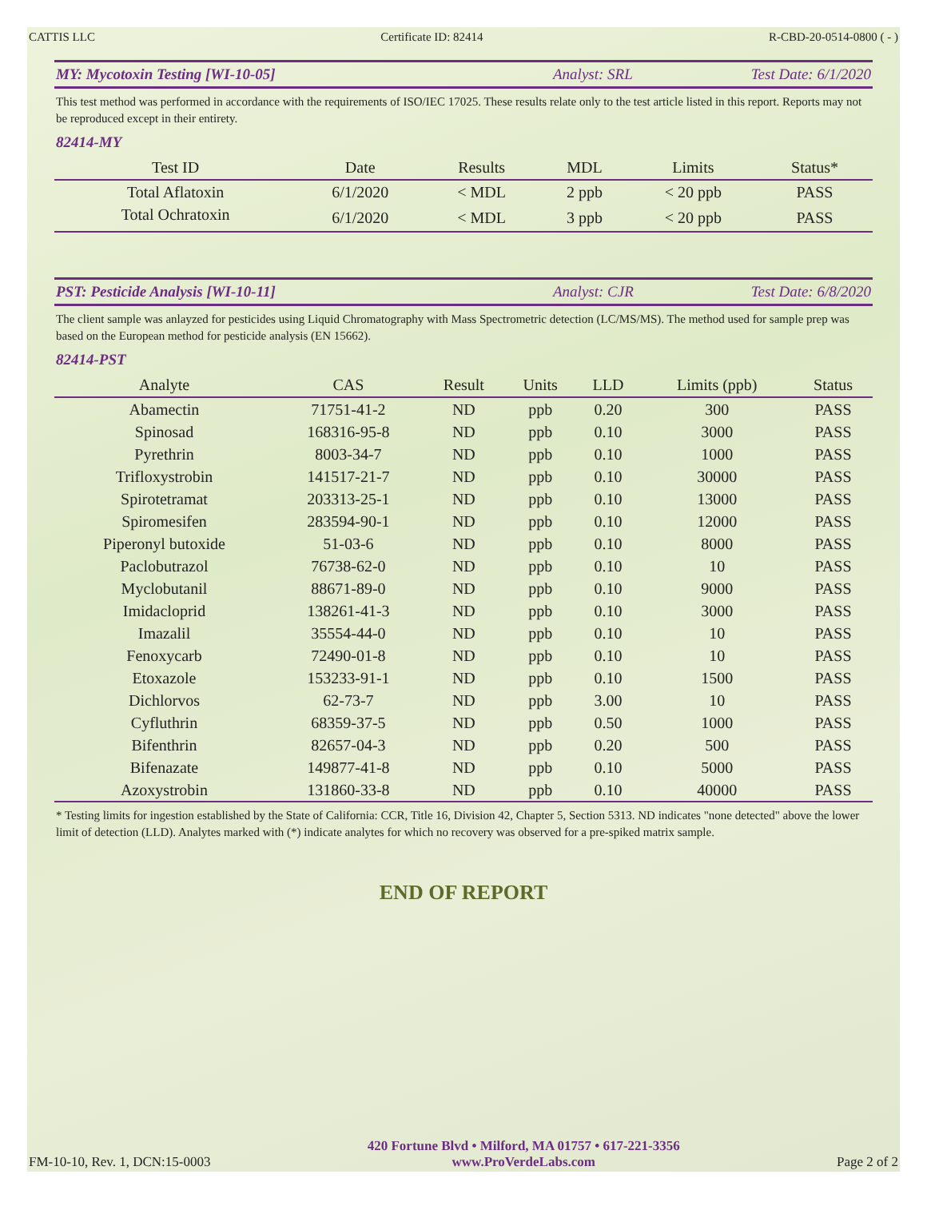CATTIS LLC Certificate ID: 82414 R-CBD-20-0514-0800 ( - )
MY: Mycotoxin Testing [WI-10-05] Analyst: SRL Test Date: 6/1/2020
This test method was performed in accordance with the requirements of ISO/IEC 17025. These results relate only to the test article listed in this report. Reports may not be reproduced except in their entirety.
82414-MY
| Test ID | Date | Results | MDL | Limits | Status* |
| --- | --- | --- | --- | --- | --- |
| Total Aflatoxin | 6/1/2020 | < MDL | 2 ppb | < 20 ppb | PASS |
| Total Ochratoxin | 6/1/2020 | < MDL | 3 ppb | < 20 ppb | PASS |
PST: Pesticide Analysis [WI-10-11] Analyst: CJR Test Date: 6/8/2020
The client sample was anlayzed for pesticides using Liquid Chromatography with Mass Spectrometric detection (LC/MS/MS). The method used for sample prep was based on the European method for pesticide analysis (EN 15662).
82414-PST
| Analyte | CAS | Result | Units | LLD | Limits (ppb) | Status |
| --- | --- | --- | --- | --- | --- | --- |
| Abamectin | 71751-41-2 | ND | ppb | 0.20 | 300 | PASS |
| Spinosad | 168316-95-8 | ND | ppb | 0.10 | 3000 | PASS |
| Pyrethrin | 8003-34-7 | ND | ppb | 0.10 | 1000 | PASS |
| Trifloxystrobin | 141517-21-7 | ND | ppb | 0.10 | 30000 | PASS |
| Spirotetramat | 203313-25-1 | ND | ppb | 0.10 | 13000 | PASS |
| Spiromesifen | 283594-90-1 | ND | ppb | 0.10 | 12000 | PASS |
| Piperonyl butoxide | 51-03-6 | ND | ppb | 0.10 | 8000 | PASS |
| Paclobutrazol | 76738-62-0 | ND | ppb | 0.10 | 10 | PASS |
| Myclobutanil | 88671-89-0 | ND | ppb | 0.10 | 9000 | PASS |
| Imidacloprid | 138261-41-3 | ND | ppb | 0.10 | 3000 | PASS |
| Imazalil | 35554-44-0 | ND | ppb | 0.10 | 10 | PASS |
| Fenoxycarb | 72490-01-8 | ND | ppb | 0.10 | 10 | PASS |
| Etoxazole | 153233-91-1 | ND | ppb | 0.10 | 1500 | PASS |
| Dichlorvos | 62-73-7 | ND | ppb | 3.00 | 10 | PASS |
| Cyfluthrin | 68359-37-5 | ND | ppb | 0.50 | 1000 | PASS |
| Bifenthrin | 82657-04-3 | ND | ppb | 0.20 | 500 | PASS |
| Bifenazate | 149877-41-8 | ND | ppb | 0.10 | 5000 | PASS |
| Azoxystrobin | 131860-33-8 | ND | ppb | 0.10 | 40000 | PASS |
* Testing limits for ingestion established by the State of California: CCR, Title 16, Division 42, Chapter 5, Section 5313. ND indicates "none detected" above the lower limit of detection (LLD). Analytes marked with (*) indicate analytes for which no recovery was observed for a pre-spiked matrix sample.
END OF REPORT
FM-10-10, Rev. 1, DCN:15-0003 420 Fortune Blvd • Milford, MA 01757 • 617-221-3356
www.ProVerdeLabs.com Page 2 of 2